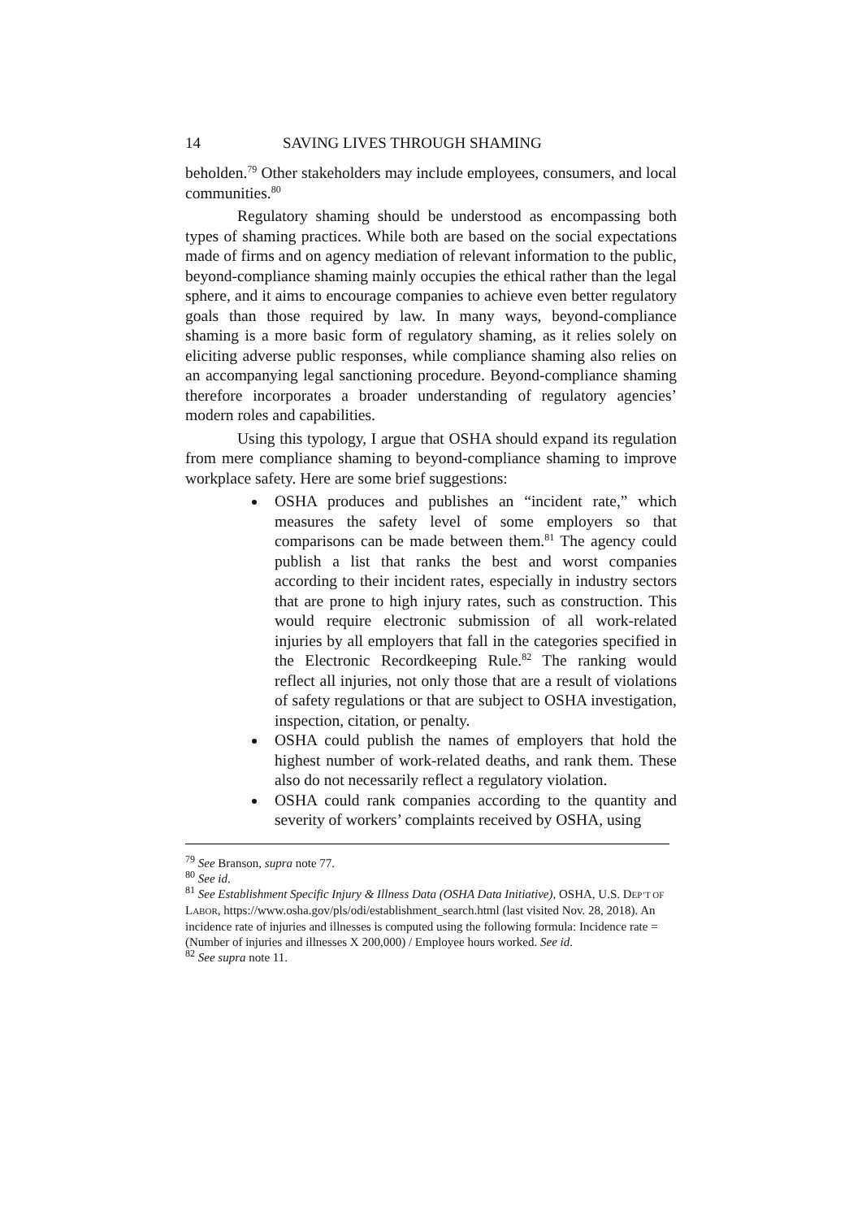14 SAVING LIVES THROUGH SHAMING
beholden.<sup>79</sup> Other stakeholders may include employees, consumers, and local communities.<sup>80</sup>
Regulatory shaming should be understood as encompassing both types of shaming practices. While both are based on the social expectations made of firms and on agency mediation of relevant information to the public, beyond-compliance shaming mainly occupies the ethical rather than the legal sphere, and it aims to encourage companies to achieve even better regulatory goals than those required by law. In many ways, beyond-compliance shaming is a more basic form of regulatory shaming, as it relies solely on eliciting adverse public responses, while compliance shaming also relies on an accompanying legal sanctioning procedure. Beyond-compliance shaming therefore incorporates a broader understanding of regulatory agencies’ modern roles and capabilities.
Using this typology, I argue that OSHA should expand its regulation from mere compliance shaming to beyond-compliance shaming to improve workplace safety. Here are some brief suggestions:
OSHA produces and publishes an “incident rate,” which measures the safety level of some employers so that comparisons can be made between them.<sup>81</sup> The agency could publish a list that ranks the best and worst companies according to their incident rates, especially in industry sectors that are prone to high injury rates, such as construction. This would require electronic submission of all work-related injuries by all employers that fall in the categories specified in the Electronic Recordkeeping Rule.<sup>82</sup> The ranking would reflect all injuries, not only those that are a result of violations of safety regulations or that are subject to OSHA investigation, inspection, citation, or penalty.
OSHA could publish the names of employers that hold the highest number of work-related deaths, and rank them. These also do not necessarily reflect a regulatory violation.
OSHA could rank companies according to the quantity and severity of workers’ complaints received by OSHA, using
<sup>79</sup> See Branson, supra note 77.
<sup>80</sup> See id.
<sup>81</sup> See Establishment Specific Injury & Illness Data (OSHA Data Initiative), OSHA, U.S. DEP’T OF LABOR, https://www.osha.gov/pls/odi/establishment_search.html (last visited Nov. 28, 2018). An incidence rate of injuries and illnesses is computed using the following formula: Incidence rate = (Number of injuries and illnesses X 200,000) / Employee hours worked. See id.
<sup>82</sup> See supra note 11.